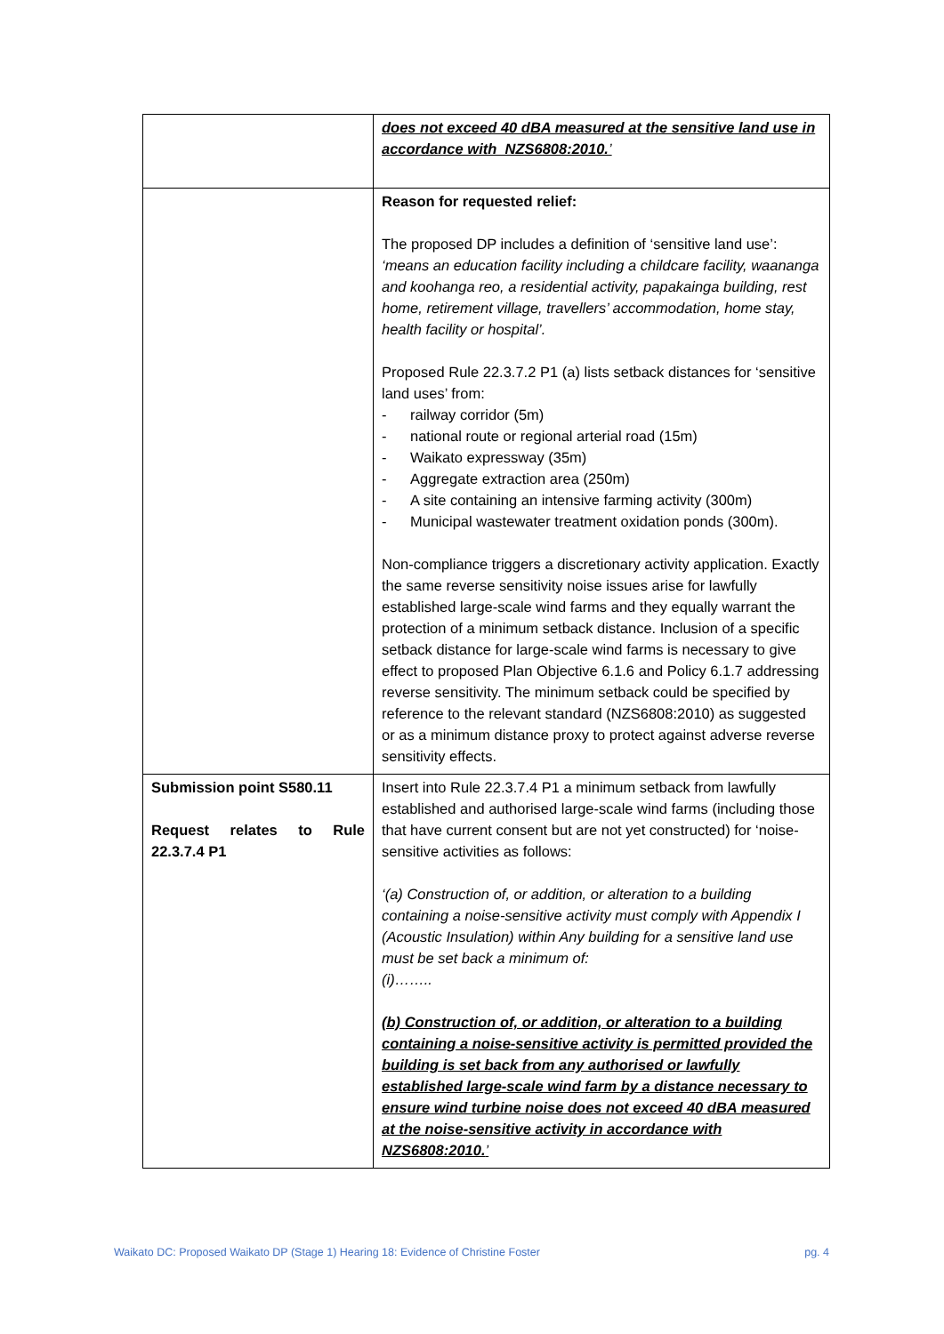| | does not exceed 40 dBA measured at the sensitive land use in accordance with NZS6808:2010. ’ |
| | Reason for requested relief: The proposed DP includes a definition of ‘sensitive land use’: ‘means an education facility including a childcare facility, waananga and koohanga reo, a residential activity, papakainga building, rest home, retirement village, travellers’ accommodation, home stay, health facility or hospital’. Proposed Rule 22.3.7.2 P1 (a) lists setback distances for ‘sensitive land uses’ from: - railway corridor (5m) - national route or regional arterial road (15m) - Waikato expressway (35m) - Aggregate extraction area (250m) - A site containing an intensive farming activity (300m) - Municipal wastewater treatment oxidation ponds (300m). Non-compliance triggers a discretionary activity application. Exactly the same reverse sensitivity noise issues arise for lawfully established large-scale wind farms and they equally warrant the protection of a minimum setback distance. Inclusion of a specific setback distance for large-scale wind farms is necessary to give effect to proposed Plan Objective 6.1.6 and Policy 6.1.7 addressing reverse sensitivity. The minimum setback could be specified by reference to the relevant standard (NZS6808:2010) as suggested or as a minimum distance proxy to protect against adverse reverse sensitivity effects. |
| Submission point S580.11 Request relates to Rule 22.3.7.4 P1 | Insert into Rule 22.3.7.4 P1 a minimum setback from lawfully established and authorised large-scale wind farms (including those that have current consent but are not yet constructed) for ‘noise-sensitive activities as follows: ‘(a) Construction of, or addition, or alteration to a building containing a noise-sensitive activity must comply with Appendix I (Acoustic Insulation) within Any building for a sensitive land use must be set back a minimum of: (i)…….. (b) Construction of, or addition, or alteration to a building containing a noise-sensitive activity is permitted provided the building is set back from any authorised or lawfully established large-scale wind farm by a distance necessary to ensure wind turbine noise does not exceed 40 dBA measured at the noise-sensitive activity in accordance with NZS6808:2010. ’ |
Waikato DC: Proposed Waikato DP (Stage 1) Hearing 18: Evidence of Christine Foster pg. 4